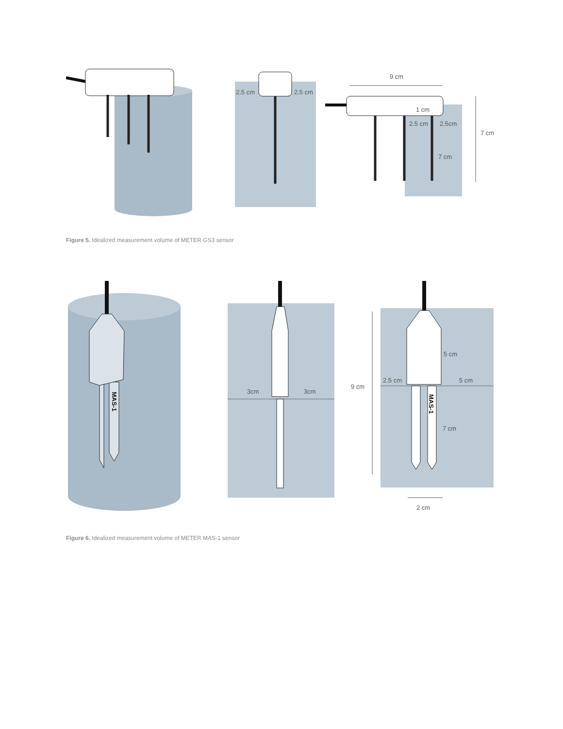2.5 cm
2.5 cm
9 cm
1 cm
2.5 cm
2.5cm
7 cm
7 cm
Figure 5. Idealized measurement volume of METER GS3 sensor
MAS-1
3cm
3cm
MAS-1
9 cm
5 cm
2.5 cm
5 cm
7 cm
2 cm
Figure 6. Idealized measurement volume of METER MAS-1 sensor